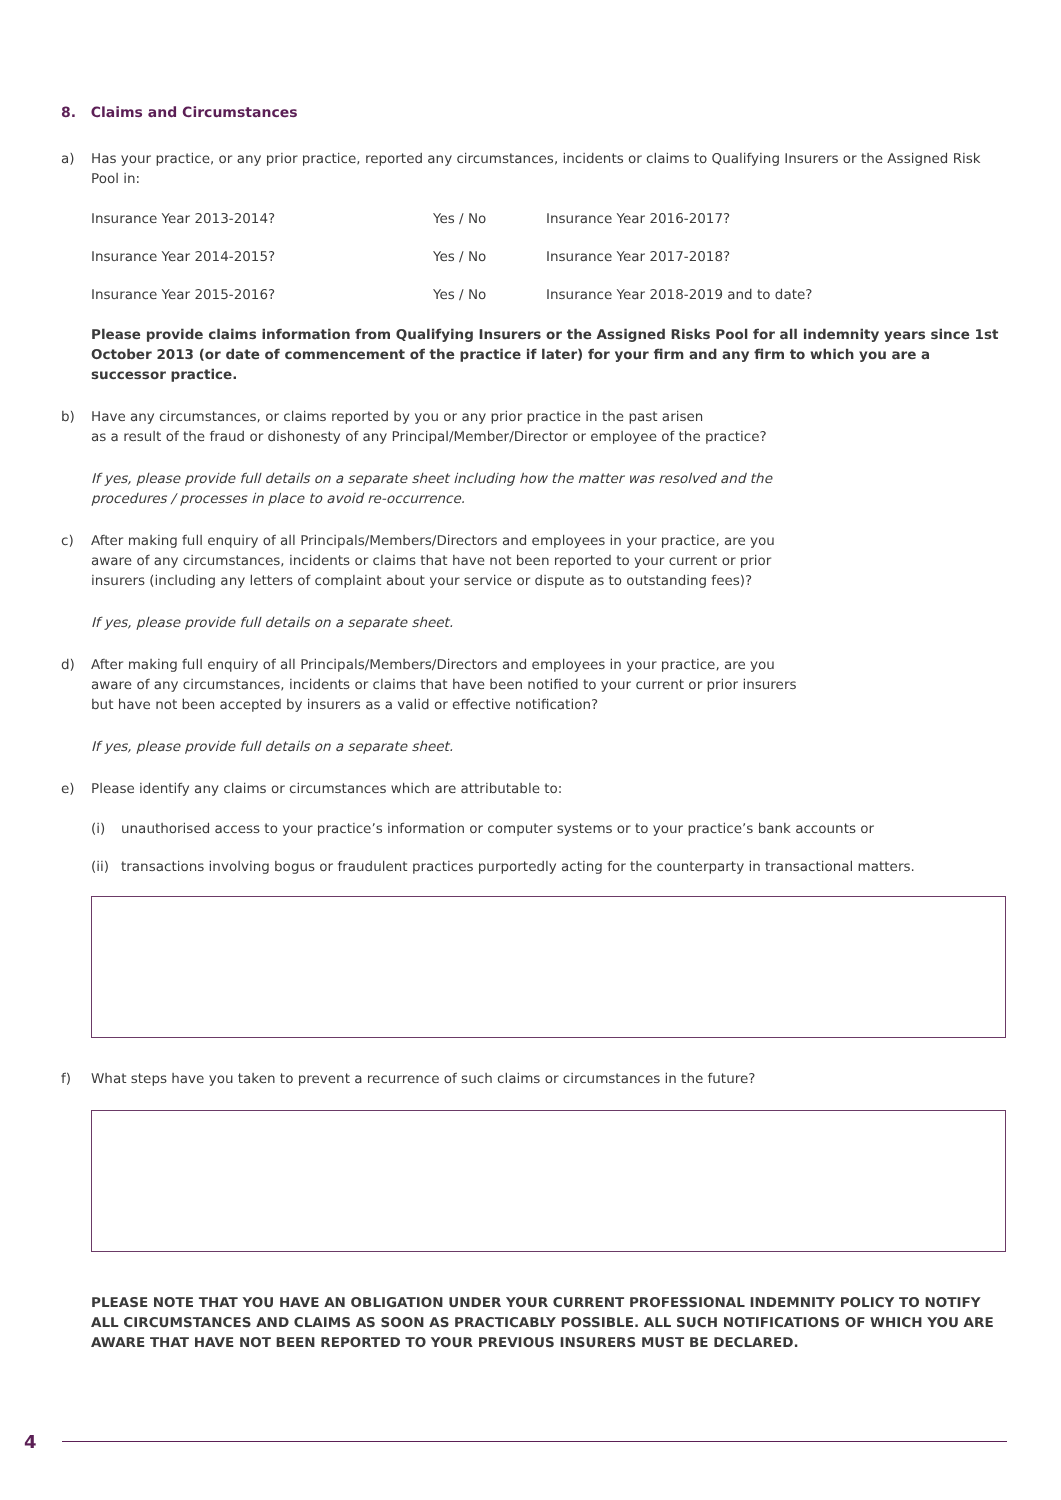8. Claims and Circumstances
a) Has your practice, or any prior practice, reported any circumstances, incidents or claims to Qualifying Insurers or the Assigned Risk Pool in:
Insurance Year 2013-2014? Yes / No Insurance Year 2016-2017?
Insurance Year 2014-2015? Yes / No Insurance Year 2017-2018?
Insurance Year 2015-2016? Yes / No Insurance Year 2018-2019 and to date?
Please provide claims information from Qualifying Insurers or the Assigned Risks Pool for all indemnity years since 1st October 2013 (or date of commencement of the practice if later) for your firm and any firm to which you are a successor practice.
b) Have any circumstances, or claims reported by you or any prior practice in the past arisen
as a result of the fraud or dishonesty of any Principal/Member/Director or employee of the practice?
If yes, please provide full details on a separate sheet including how the matter was resolved and the
procedures / processes in place to avoid re-occurrence.
c) After making full enquiry of all Principals/Members/Directors and employees in your practice, are you
aware of any circumstances, incidents or claims that have not been reported to your current or prior
insurers (including any letters of complaint about your service or dispute as to outstanding fees)?
If yes, please provide full details on a separate sheet.
d) After making full enquiry of all Principals/Members/Directors and employees in your practice, are you
aware of any circumstances, incidents or claims that have been notified to your current or prior insurers
but have not been accepted by insurers as a valid or effective notification?
If yes, please provide full details on a separate sheet.
e) Please identify any claims or circumstances which are attributable to:
(i) unauthorised access to your practice’s information or computer systems or to your practice’s bank accounts or
(ii) transactions involving bogus or fraudulent practices purportedly acting for the counterparty in transactional matters.
f) What steps have you taken to prevent a recurrence of such claims or circumstances in the future?
PLEASE NOTE THAT YOU HAVE AN OBLIGATION UNDER YOUR CURRENT PROFESSIONAL INDEMNITY POLICY TO NOTIFY ALL CIRCUMSTANCES AND CLAIMS AS SOON AS PRACTICABLY POSSIBLE. ALL SUCH NOTIFICATIONS OF WHICH YOU ARE AWARE THAT HAVE NOT BEEN REPORTED TO YOUR PREVIOUS INSURERS MUST BE DECLARED.
4